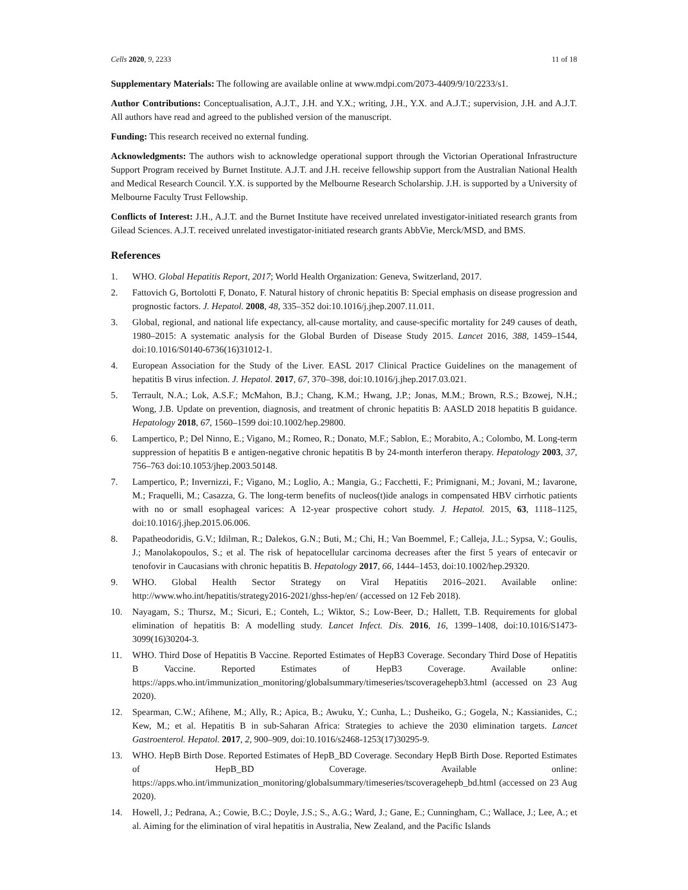Cells 2020, 9, 2233 11 of 18
Supplementary Materials: The following are available online at www.mdpi.com/2073-4409/9/10/2233/s1.
Author Contributions: Conceptualisation, A.J.T., J.H. and Y.X.; writing, J.H., Y.X. and A.J.T.; supervision, J.H. and A.J.T. All authors have read and agreed to the published version of the manuscript.
Funding: This research received no external funding.
Acknowledgments: The authors wish to acknowledge operational support through the Victorian Operational Infrastructure Support Program received by Burnet Institute. A.J.T. and J.H. receive fellowship support from the Australian National Health and Medical Research Council. Y.X. is supported by the Melbourne Research Scholarship. J.H. is supported by a University of Melbourne Faculty Trust Fellowship.
Conflicts of Interest: J.H., A.J.T. and the Burnet Institute have received unrelated investigator-initiated research grants from Gilead Sciences. A.J.T. received unrelated investigator-initiated research grants AbbVie, Merck/MSD, and BMS.
References
1. WHO. Global Hepatitis Report, 2017; World Health Organization: Geneva, Switzerland, 2017.
2. Fattovich G, Bortolotti F, Donato, F. Natural history of chronic hepatitis B: Special emphasis on disease progression and prognostic factors. J. Hepatol. 2008, 48, 335–352 doi:10.1016/j.jhep.2007.11.011.
3. Global, regional, and national life expectancy, all-cause mortality, and cause-specific mortality for 249 causes of death, 1980–2015: A systematic analysis for the Global Burden of Disease Study 2015. Lancet 2016, 388, 1459–1544, doi:10.1016/S0140-6736(16)31012-1.
4. European Association for the Study of the Liver. EASL 2017 Clinical Practice Guidelines on the management of hepatitis B virus infection. J. Hepatol. 2017, 67, 370–398, doi:10.1016/j.jhep.2017.03.021.
5. Terrault, N.A.; Lok, A.S.F.; McMahon, B.J.; Chang, K.M.; Hwang, J.P.; Jonas, M.M.; Brown, R.S.; Bzowej, N.H.; Wong, J.B. Update on prevention, diagnosis, and treatment of chronic hepatitis B: AASLD 2018 hepatitis B guidance. Hepatology 2018, 67, 1560–1599 doi:10.1002/hep.29800.
6. Lampertico, P.; Del Ninno, E.; Vigano, M.; Romeo, R.; Donato, M.F.; Sablon, E.; Morabito, A.; Colombo, M. Long-term suppression of hepatitis B e antigen-negative chronic hepatitis B by 24-month interferon therapy. Hepatology 2003, 37, 756–763 doi:10.1053/jhep.2003.50148.
7. Lampertico, P.; Invernizzi, F.; Vigano, M.; Loglio, A.; Mangia, G.; Facchetti, F.; Primignani, M.; Jovani, M.; Iavarone, M.; Fraquelli, M.; Casazza, G. The long-term benefits of nucleos(t)ide analogs in compensated HBV cirrhotic patients with no or small esophageal varices: A 12-year prospective cohort study. J. Hepatol. 2015, 63, 1118–1125, doi:10.1016/j.jhep.2015.06.006.
8. Papatheodoridis, G.V.; Idilman, R.; Dalekos, G.N.; Buti, M.; Chi, H.; Van Boemmel, F.; Calleja, J.L.; Sypsa, V.; Goulis, J.; Manolakopoulos, S.; et al. The risk of hepatocellular carcinoma decreases after the first 5 years of entecavir or tenofovir in Caucasians with chronic hepatitis B. Hepatology 2017, 66, 1444–1453, doi:10.1002/hep.29320.
9. WHO. Global Health Sector Strategy on Viral Hepatitis 2016–2021. Available online: http://www.who.int/hepatitis/strategy2016-2021/ghss-hep/en/ (accessed on 12 Feb 2018).
10. Nayagam, S.; Thursz, M.; Sicuri, E.; Conteh, L.; Wiktor, S.; Low-Beer, D.; Hallett, T.B. Requirements for global elimination of hepatitis B: A modelling study. Lancet Infect. Dis. 2016, 16, 1399–1408, doi:10.1016/S1473-3099(16)30204-3.
11. WHO. Third Dose of Hepatitis B Vaccine. Reported Estimates of HepB3 Coverage. Secondary Third Dose of Hepatitis B Vaccine. Reported Estimates of HepB3 Coverage. Available online: https://apps.who.int/immunization_monitoring/globalsummary/timeseries/tscoveragehepb3.html (accessed on 23 Aug 2020).
12. Spearman, C.W.; Afihene, M.; Ally, R.; Apica, B.; Awuku, Y.; Cunha, L.; Dusheiko, G.; Gogela, N.; Kassianides, C.; Kew, M.; et al. Hepatitis B in sub-Saharan Africa: Strategies to achieve the 2030 elimination targets. Lancet Gastroenterol. Hepatol. 2017, 2, 900–909, doi:10.1016/s2468-1253(17)30295-9.
13. WHO. HepB Birth Dose. Reported Estimates of HepB_BD Coverage. Secondary HepB Birth Dose. Reported Estimates of HepB_BD Coverage. Available online: https://apps.who.int/immunization_monitoring/globalsummary/timeseries/tscoveragehepb_bd.html (accessed on 23 Aug 2020).
14. Howell, J.; Pedrana, A.; Cowie, B.C.; Doyle, J.S.; S., A.G.; Ward, J.; Gane, E.; Cunningham, C.; Wallace, J.; Lee, A.; et al. Aiming for the elimination of viral hepatitis in Australia, New Zealand, and the Pacific Islands